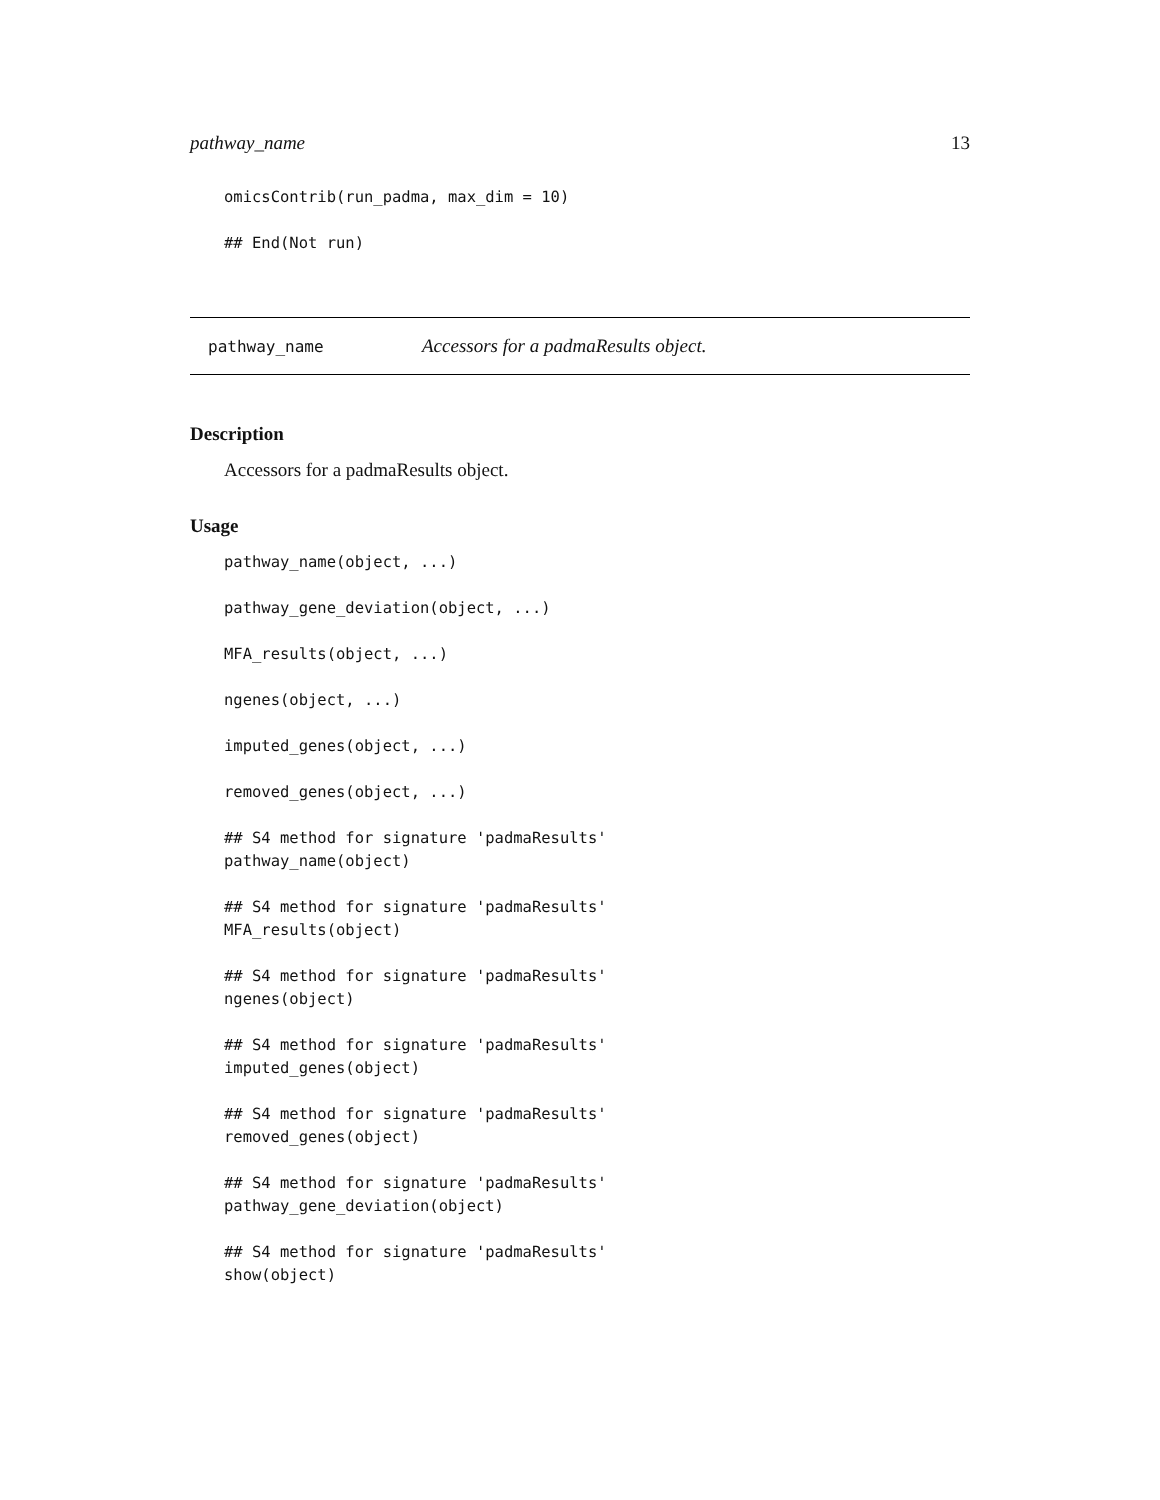pathway_name 13
omicsContrib(run_padma, max_dim = 10)

## End(Not run)
pathway_name Accessors for a padmaResults object.
Description
Accessors for a padmaResults object.
Usage
pathway_name(object, ...)

pathway_gene_deviation(object, ...)

MFA_results(object, ...)

ngenes(object, ...)

imputed_genes(object, ...)

removed_genes(object, ...)

## S4 method for signature 'padmaResults'
pathway_name(object)

## S4 method for signature 'padmaResults'
MFA_results(object)

## S4 method for signature 'padmaResults'
ngenes(object)

## S4 method for signature 'padmaResults'
imputed_genes(object)

## S4 method for signature 'padmaResults'
removed_genes(object)

## S4 method for signature 'padmaResults'
pathway_gene_deviation(object)

## S4 method for signature 'padmaResults'
show(object)